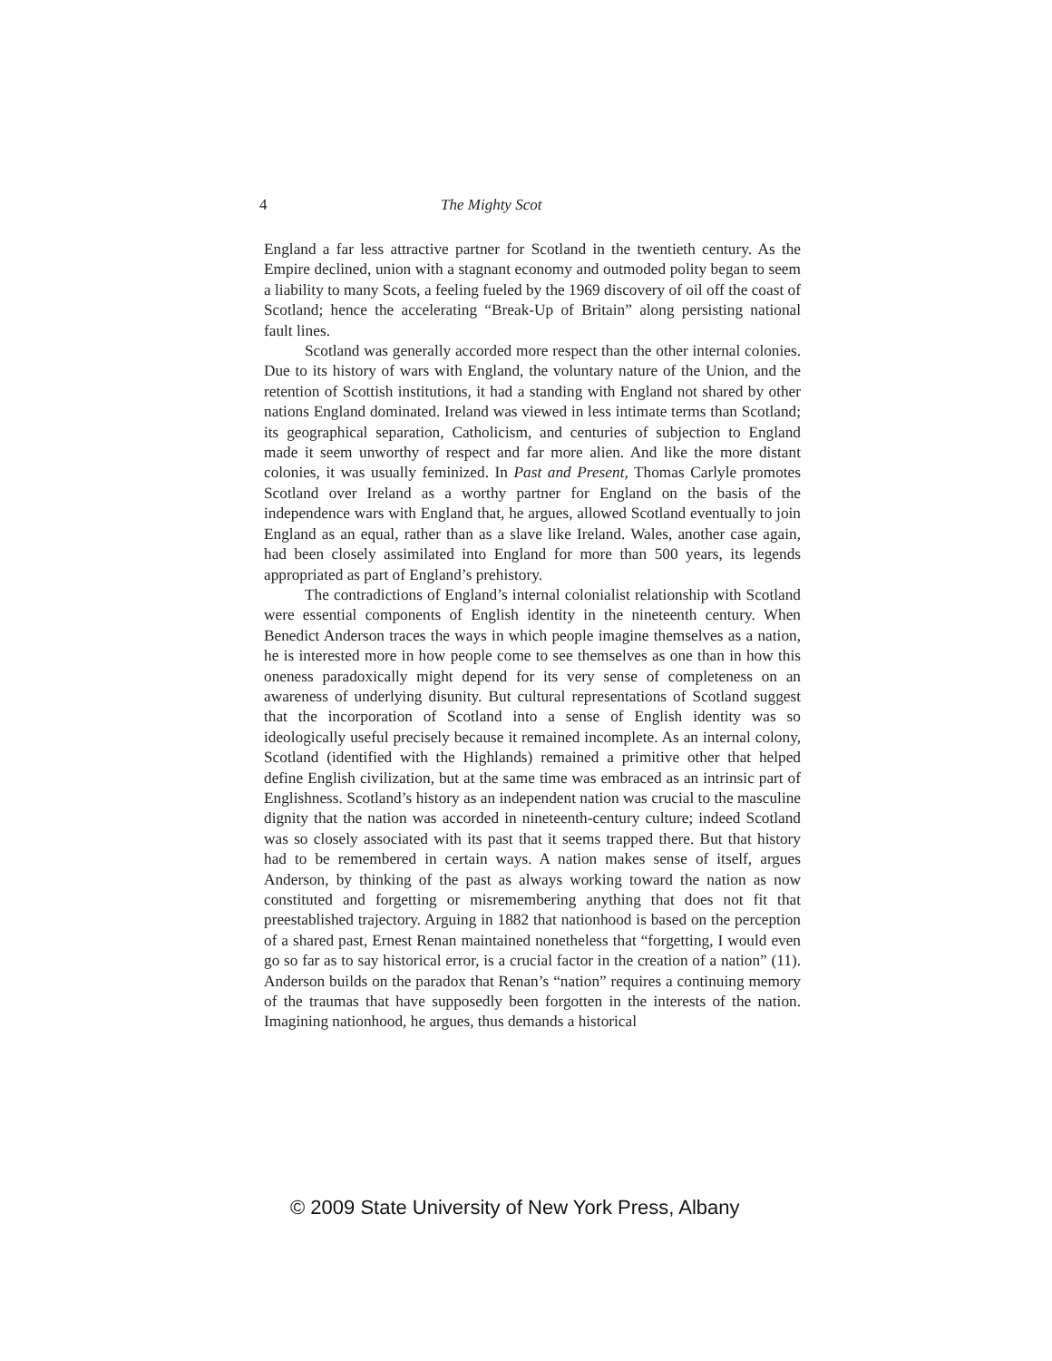4 The Mighty Scot
England a far less attractive partner for Scotland in the twentieth century. As the Empire declined, union with a stagnant economy and outmoded polity began to seem a liability to many Scots, a feeling fueled by the 1969 discovery of oil off the coast of Scotland; hence the accelerating “Break-Up of Britain” along persisting national fault lines.
Scotland was generally accorded more respect than the other internal colonies. Due to its history of wars with England, the voluntary nature of the Union, and the retention of Scottish institutions, it had a standing with England not shared by other nations England dominated. Ireland was viewed in less intimate terms than Scotland; its geographical separation, Catholicism, and centuries of subjection to England made it seem unworthy of respect and far more alien. And like the more distant colonies, it was usually feminized. In Past and Present, Thomas Carlyle promotes Scotland over Ireland as a worthy partner for England on the basis of the independence wars with England that, he argues, allowed Scotland eventually to join England as an equal, rather than as a slave like Ireland. Wales, another case again, had been closely assimilated into England for more than 500 years, its legends appropriated as part of England’s prehistory.
The contradictions of England’s internal colonialist relationship with Scotland were essential components of English identity in the nineteenth century. When Benedict Anderson traces the ways in which people imagine themselves as a nation, he is interested more in how people come to see themselves as one than in how this oneness paradoxically might depend for its very sense of completeness on an awareness of underlying disunity. But cultural representations of Scotland suggest that the incorporation of Scotland into a sense of English identity was so ideologically useful precisely because it remained incomplete. As an internal colony, Scotland (identified with the Highlands) remained a primitive other that helped define English civilization, but at the same time was embraced as an intrinsic part of Englishness. Scotland’s history as an independent nation was crucial to the masculine dignity that the nation was accorded in nineteenth-century culture; indeed Scotland was so closely associated with its past that it seems trapped there. But that history had to be remembered in certain ways. A nation makes sense of itself, argues Anderson, by thinking of the past as always working toward the nation as now constituted and forgetting or misremembering anything that does not fit that preestablished trajectory. Arguing in 1882 that nationhood is based on the perception of a shared past, Ernest Renan maintained nonetheless that “forgetting, I would even go so far as to say historical error, is a crucial factor in the creation of a nation” (11). Anderson builds on the paradox that Renan’s “nation” requires a continuing memory of the traumas that have supposedly been forgotten in the interests of the nation. Imagining nationhood, he argues, thus demands a historical
© 2009 State University of New York Press, Albany